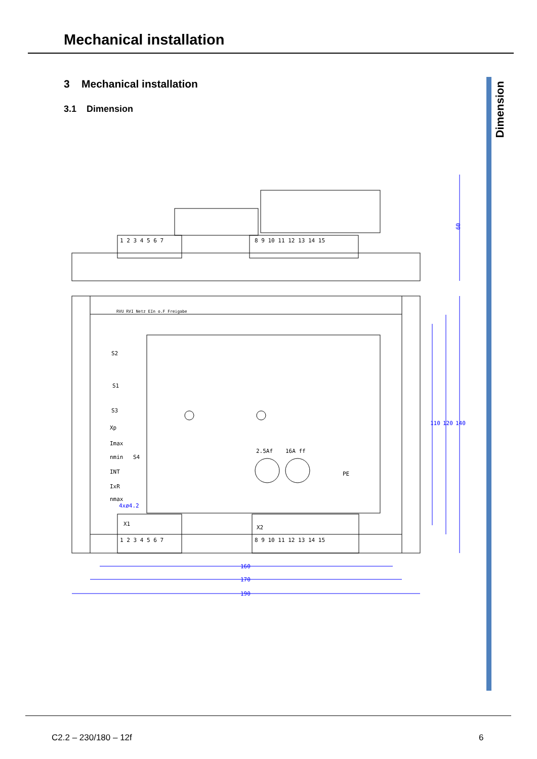Mechanical installation
Dimension
3 Mechanical installation
3.1 Dimension
60
110
120
140
160
170
190
4xø4.2
1 2 3 4 5 6 7
8 9 10 11 12 13 14 15
S2
S1
S3
Xp
Imax
nmin
S4
INT
IxR
nmax
2.5Af
16A ff
PE
X1
X2
1 2 3 4 5 6 7
8 9 10 11 12 13 14 15
RVU RVI Netz EIn o.F Freigabe
C2.2 – 230/180 – 12f 6